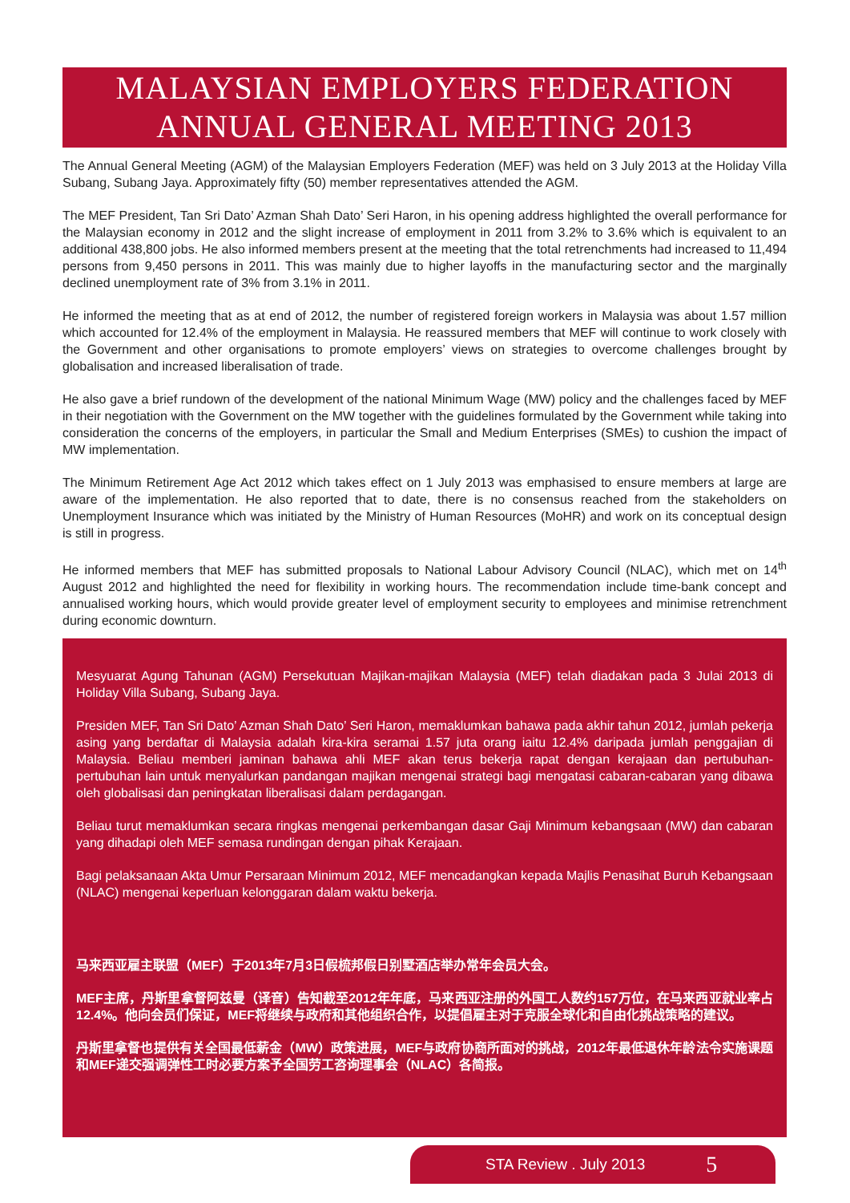MALAYSIAN EMPLOYERS FEDERATION
ANNUAL GENERAL MEETING 2013
The Annual General Meeting (AGM) of the Malaysian Employers Federation (MEF) was held on 3 July 2013 at the Holiday Villa Subang, Subang Jaya. Approximately fifty (50) member representatives attended the AGM.
The MEF President, Tan Sri Dato’ Azman Shah Dato’ Seri Haron, in his opening address highlighted the overall performance for the Malaysian economy in 2012 and the slight increase of employment in 2011 from 3.2% to 3.6% which is equivalent to an additional 438,800 jobs. He also informed members present at the meeting that the total retrenchments had increased to 11,494 persons from 9,450 persons in 2011. This was mainly due to higher layoffs in the manufacturing sector and the marginally declined unemployment rate of 3% from 3.1% in 2011.
He informed the meeting that as at end of 2012, the number of registered foreign workers in Malaysia was about 1.57 million which accounted for 12.4% of the employment in Malaysia. He reassured members that MEF will continue to work closely with the Government and other organisations to promote employers’ views on strategies to overcome challenges brought by globalisation and increased liberalisation of trade.
He also gave a brief rundown of the development of the national Minimum Wage (MW) policy and the challenges faced by MEF in their negotiation with the Government on the MW together with the guidelines formulated by the Government while taking into consideration the concerns of the employers, in particular the Small and Medium Enterprises (SMEs) to cushion the impact of MW implementation.
The Minimum Retirement Age Act 2012 which takes effect on 1 July 2013 was emphasised to ensure members at large are aware of the implementation. He also reported that to date, there is no consensus reached from the stakeholders on Unemployment Insurance which was initiated by the Ministry of Human Resources (MoHR) and work on its conceptual design is still in progress.
He informed members that MEF has submitted proposals to National Labour Advisory Council (NLAC), which met on 14<sup>th</sup> August 2012 and highlighted the need for flexibility in working hours. The recommendation include time-bank concept and annualised working hours, which would provide greater level of employment security to employees and minimise retrenchment during economic downturn.
Mesyuarat Agung Tahunan (AGM) Persekutuan Majikan-majikan Malaysia (MEF) telah diadakan pada 3 Julai 2013 di Holiday Villa Subang, Subang Jaya.
Presiden MEF, Tan Sri Dato’ Azman Shah Dato’ Seri Haron, memaklumkan bahawa pada akhir tahun 2012, jumlah pekerja asing yang berdaftar di Malaysia adalah kira-kira seramai 1.57 juta orang iaitu 12.4% daripada jumlah penggajian di Malaysia. Beliau memberi jaminan bahawa ahli MEF akan terus bekerja rapat dengan kerajaan dan pertubuhan-pertubuhan lain untuk menyalurkan pandangan majikan mengenai strategi bagi mengatasi cabaran-cabaran yang dibawa oleh globalisasi dan peningkatan liberalisasi dalam perdagangan.
Beliau turut memaklumkan secara ringkas mengenai perkembangan dasar Gaji Minimum kebangsaan (MW) dan cabaran yang dihadapi oleh MEF semasa rundingan dengan pihak Kerajaan.
Bagi pelaksanaan Akta Umur Persaraan Minimum 2012, MEF mencadangkan kepada Majlis Penasihat Buruh Kebangsaan (NLAC) mengenai keperluan kelonggaran dalam waktu bekerja.
马来西亚雇主联盟（MEF）于2013年7月3日假梳邦假日别墅酒店举办常年会员大会。
MEF主席，丹斯里拿督阿兹曼（译音）告知截至2012年年底，马来西亚注册的外国工人数约157万位，在马来西亚就业率占12.4%。他向会员们保证，MEF将继续与政府和其他组织合作，以提倡雇主对于克服全球化和自由化挑战策略的建议。
丹斯里拿督也提供有关全国最低薪金（MW）政策进展，MEF与政府协商所面对的挑战，2012年最低退休年龄法令实施课题和MEF递交强调弹性工时必要方案予全国劳工咨询理事会（NLAC）各简报。
STA Review . July 2013 5